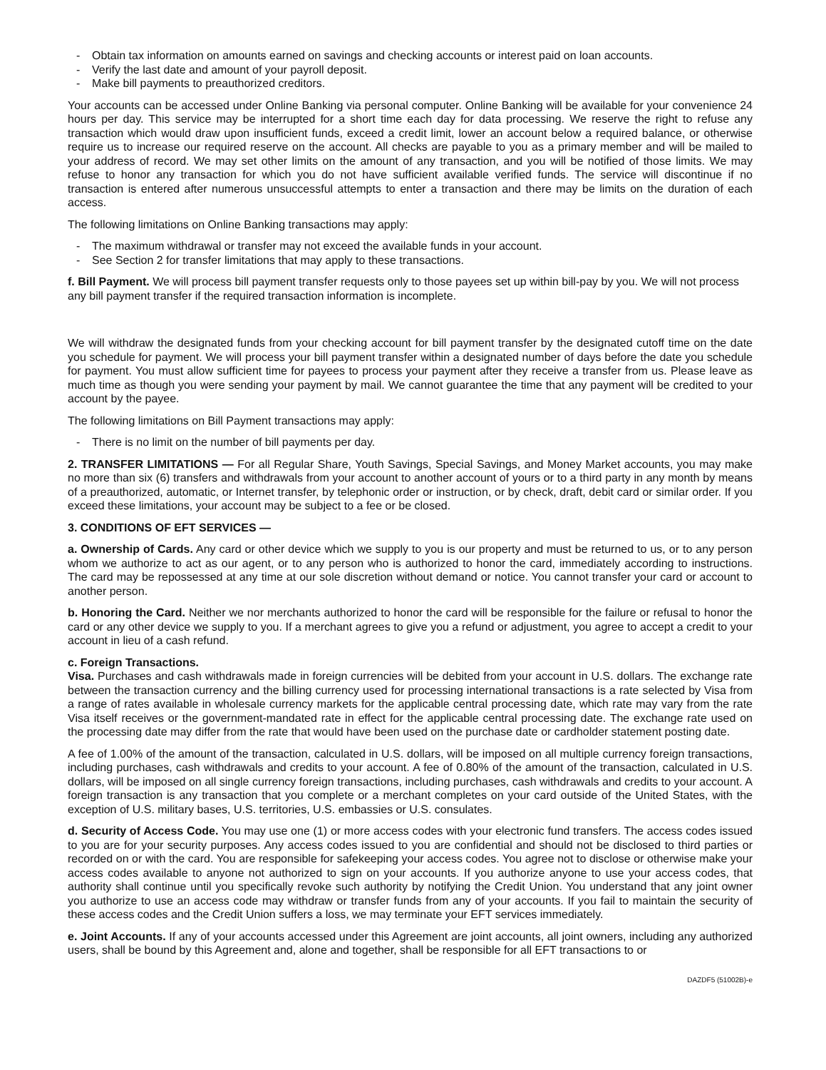- Obtain tax information on amounts earned on savings and checking accounts or interest paid on loan accounts.
- Verify the last date and amount of your payroll deposit.
- Make bill payments to preauthorized creditors.
Your accounts can be accessed under Online Banking via personal computer. Online Banking will be available for your convenience 24 hours per day. This service may be interrupted for a short time each day for data processing. We reserve the right to refuse any transaction which would draw upon insufficient funds, exceed a credit limit, lower an account below a required balance, or otherwise require us to increase our required reserve on the account. All checks are payable to you as a primary member and will be mailed to your address of record. We may set other limits on the amount of any transaction, and you will be notified of those limits. We may refuse to honor any transaction for which you do not have sufficient available verified funds. The service will discontinue if no transaction is entered after numerous unsuccessful attempts to enter a transaction and there may be limits on the duration of each access.
The following limitations on Online Banking transactions may apply:
- The maximum withdrawal or transfer may not exceed the available funds in your account.
- See Section 2 for transfer limitations that may apply to these transactions.
f. Bill Payment. We will process bill payment transfer requests only to those payees set up within bill-pay by you. We will not process any bill payment transfer if the required transaction information is incomplete.
We will withdraw the designated funds from your checking account for bill payment transfer by the designated cutoff time on the date you schedule for payment. We will process your bill payment transfer within a designated number of days before the date you schedule for payment. You must allow sufficient time for payees to process your payment after they receive a transfer from us. Please leave as much time as though you were sending your payment by mail. We cannot guarantee the time that any payment will be credited to your account by the payee.
The following limitations on Bill Payment transactions may apply:
- There is no limit on the number of bill payments per day.
2. TRANSFER LIMITATIONS — For all Regular Share, Youth Savings, Special Savings, and Money Market accounts, you may make no more than six (6) transfers and withdrawals from your account to another account of yours or to a third party in any month by means of a preauthorized, automatic, or Internet transfer, by telephonic order or instruction, or by check, draft, debit card or similar order. If you exceed these limitations, your account may be subject to a fee or be closed.
3. CONDITIONS OF EFT SERVICES —
a. Ownership of Cards. Any card or other device which we supply to you is our property and must be returned to us, or to any person whom we authorize to act as our agent, or to any person who is authorized to honor the card, immediately according to instructions. The card may be repossessed at any time at our sole discretion without demand or notice. You cannot transfer your card or account to another person.
b. Honoring the Card. Neither we nor merchants authorized to honor the card will be responsible for the failure or refusal to honor the card or any other device we supply to you. If a merchant agrees to give you a refund or adjustment, you agree to accept a credit to your account in lieu of a cash refund.
c. Foreign Transactions.
Visa. Purchases and cash withdrawals made in foreign currencies will be debited from your account in U.S. dollars. The exchange rate between the transaction currency and the billing currency used for processing international transactions is a rate selected by Visa from a range of rates available in wholesale currency markets for the applicable central processing date, which rate may vary from the rate Visa itself receives or the government-mandated rate in effect for the applicable central processing date. The exchange rate used on the processing date may differ from the rate that would have been used on the purchase date or cardholder statement posting date.
A fee of 1.00% of the amount of the transaction, calculated in U.S. dollars, will be imposed on all multiple currency foreign transactions, including purchases, cash withdrawals and credits to your account. A fee of 0.80% of the amount of the transaction, calculated in U.S. dollars, will be imposed on all single currency foreign transactions, including purchases, cash withdrawals and credits to your account. A foreign transaction is any transaction that you complete or a merchant completes on your card outside of the United States, with the exception of U.S. military bases, U.S. territories, U.S. embassies or U.S. consulates.
d. Security of Access Code. You may use one (1) or more access codes with your electronic fund transfers. The access codes issued to you are for your security purposes. Any access codes issued to you are confidential and should not be disclosed to third parties or recorded on or with the card. You are responsible for safekeeping your access codes. You agree not to disclose or otherwise make your access codes available to anyone not authorized to sign on your accounts. If you authorize anyone to use your access codes, that authority shall continue until you specifically revoke such authority by notifying the Credit Union. You understand that any joint owner you authorize to use an access code may withdraw or transfer funds from any of your accounts. If you fail to maintain the security of these access codes and the Credit Union suffers a loss, we may terminate your EFT services immediately.
e. Joint Accounts. If any of your accounts accessed under this Agreement are joint accounts, all joint owners, including any authorized users, shall be bound by this Agreement and, alone and together, shall be responsible for all EFT transactions to or
DAZDF5 (51002B)-e